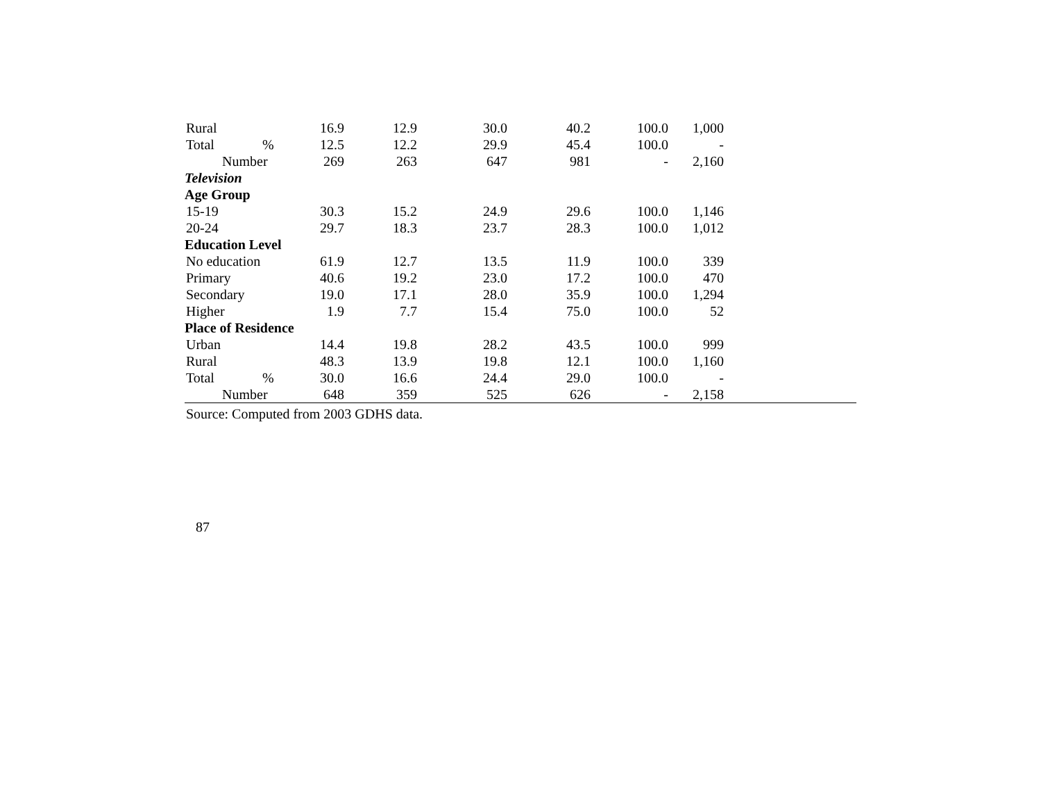| Rural | | 16.9 | 12.9 | 30.0 | 40.2 | 100.0 | 1,000 | | |
| Total | % | 12.5 | 12.2 | 29.9 | 45.4 | 100.0 | - | | |
| Number | | 269 | 263 | 647 | 981 | - | 2,160 | | |
| Television | | | | | | | | | |
| Age Group | | | | | | | | | |
| 15-19 | | 30.3 | 15.2 | 24.9 | 29.6 | 100.0 | 1,146 | | |
| 20-24 | | 29.7 | 18.3 | 23.7 | 28.3 | 100.0 | 1,012 | | |
| Education Level | | | | | | | | | |
| No education | | 61.9 | 12.7 | 13.5 | 11.9 | 100.0 | 339 | | |
| Primary | | 40.6 | 19.2 | 23.0 | 17.2 | 100.0 | 470 | | |
| Secondary | | 19.0 | 17.1 | 28.0 | 35.9 | 100.0 | 1,294 | | |
| Higher | | 1.9 | 7.7 | 15.4 | 75.0 | 100.0 | 52 | | |
| Place of Residence | | | | | | | | | |
| Urban | | 14.4 | 19.8 | 28.2 | 43.5 | 100.0 | 999 | | |
| Rural | | 48.3 | 13.9 | 19.8 | 12.1 | 100.0 | 1,160 | | |
| Total | % | 30.0 | 16.6 | 24.4 | 29.0 | 100.0 | - | | |
| Number | | 648 | 359 | 525 | 626 | - | 2,158 | | |
Source: Computed from 2003 GDHS data.
87